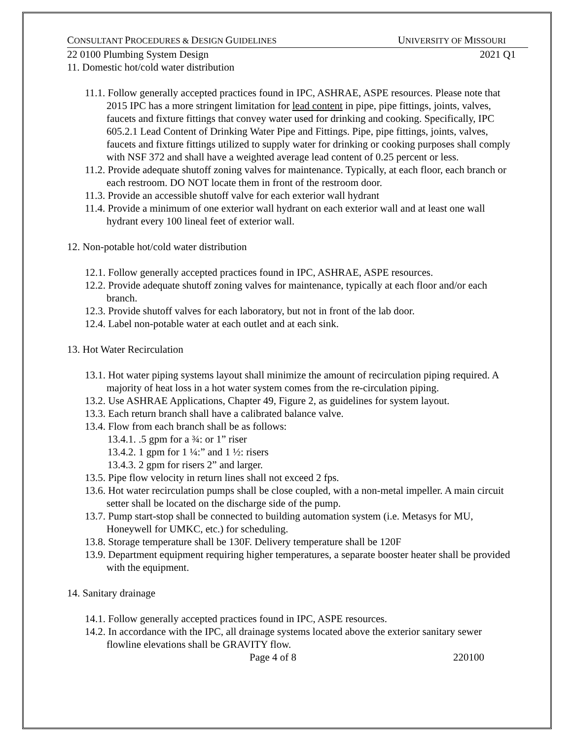CONSULTANT PROCEDURES & DESIGN GUIDELINES UNIVERSITY OF MISSOURI
22 0100 Plumbing System Design 2021 Q1
11. Domestic hot/cold water distribution
11.1. Follow generally accepted practices found in IPC, ASHRAE, ASPE resources. Please note that 2015 IPC has a more stringent limitation for lead content in pipe, pipe fittings, joints, valves, faucets and fixture fittings that convey water used for drinking and cooking. Specifically, IPC 605.2.1 Lead Content of Drinking Water Pipe and Fittings. Pipe, pipe fittings, joints, valves, faucets and fixture fittings utilized to supply water for drinking or cooking purposes shall comply with NSF 372 and shall have a weighted average lead content of 0.25 percent or less.
11.2. Provide adequate shutoff zoning valves for maintenance. Typically, at each floor, each branch or each restroom. DO NOT locate them in front of the restroom door.
11.3. Provide an accessible shutoff valve for each exterior wall hydrant
11.4. Provide a minimum of one exterior wall hydrant on each exterior wall and at least one wall hydrant every 100 lineal feet of exterior wall.
12. Non-potable hot/cold water distribution
12.1. Follow generally accepted practices found in IPC, ASHRAE, ASPE resources.
12.2. Provide adequate shutoff zoning valves for maintenance, typically at each floor and/or each branch.
12.3. Provide shutoff valves for each laboratory, but not in front of the lab door.
12.4. Label non-potable water at each outlet and at each sink.
13. Hot Water Recirculation
13.1. Hot water piping systems layout shall minimize the amount of recirculation piping required. A majority of heat loss in a hot water system comes from the re-circulation piping.
13.2. Use ASHRAE Applications, Chapter 49, Figure 2, as guidelines for system layout.
13.3. Each return branch shall have a calibrated balance valve.
13.4. Flow from each branch shall be as follows:
13.4.1. .5 gpm for a ¾: or 1” riser
13.4.2. 1 gpm for 1 ¼:” and 1 ½: risers
13.4.3. 2 gpm for risers 2” and larger.
13.5. Pipe flow velocity in return lines shall not exceed 2 fps.
13.6. Hot water recirculation pumps shall be close coupled, with a non-metal impeller. A main circuit setter shall be located on the discharge side of the pump.
13.7. Pump start-stop shall be connected to building automation system (i.e. Metasys for MU, Honeywell for UMKC, etc.) for scheduling.
13.8. Storage temperature shall be 130F. Delivery temperature shall be 120F
13.9. Department equipment requiring higher temperatures, a separate booster heater shall be provided with the equipment.
14. Sanitary drainage
14.1. Follow generally accepted practices found in IPC, ASPE resources.
14.2. In accordance with the IPC, all drainage systems located above the exterior sanitary sewer flowline elevations shall be GRAVITY flow.
Page 4 of 8 220100